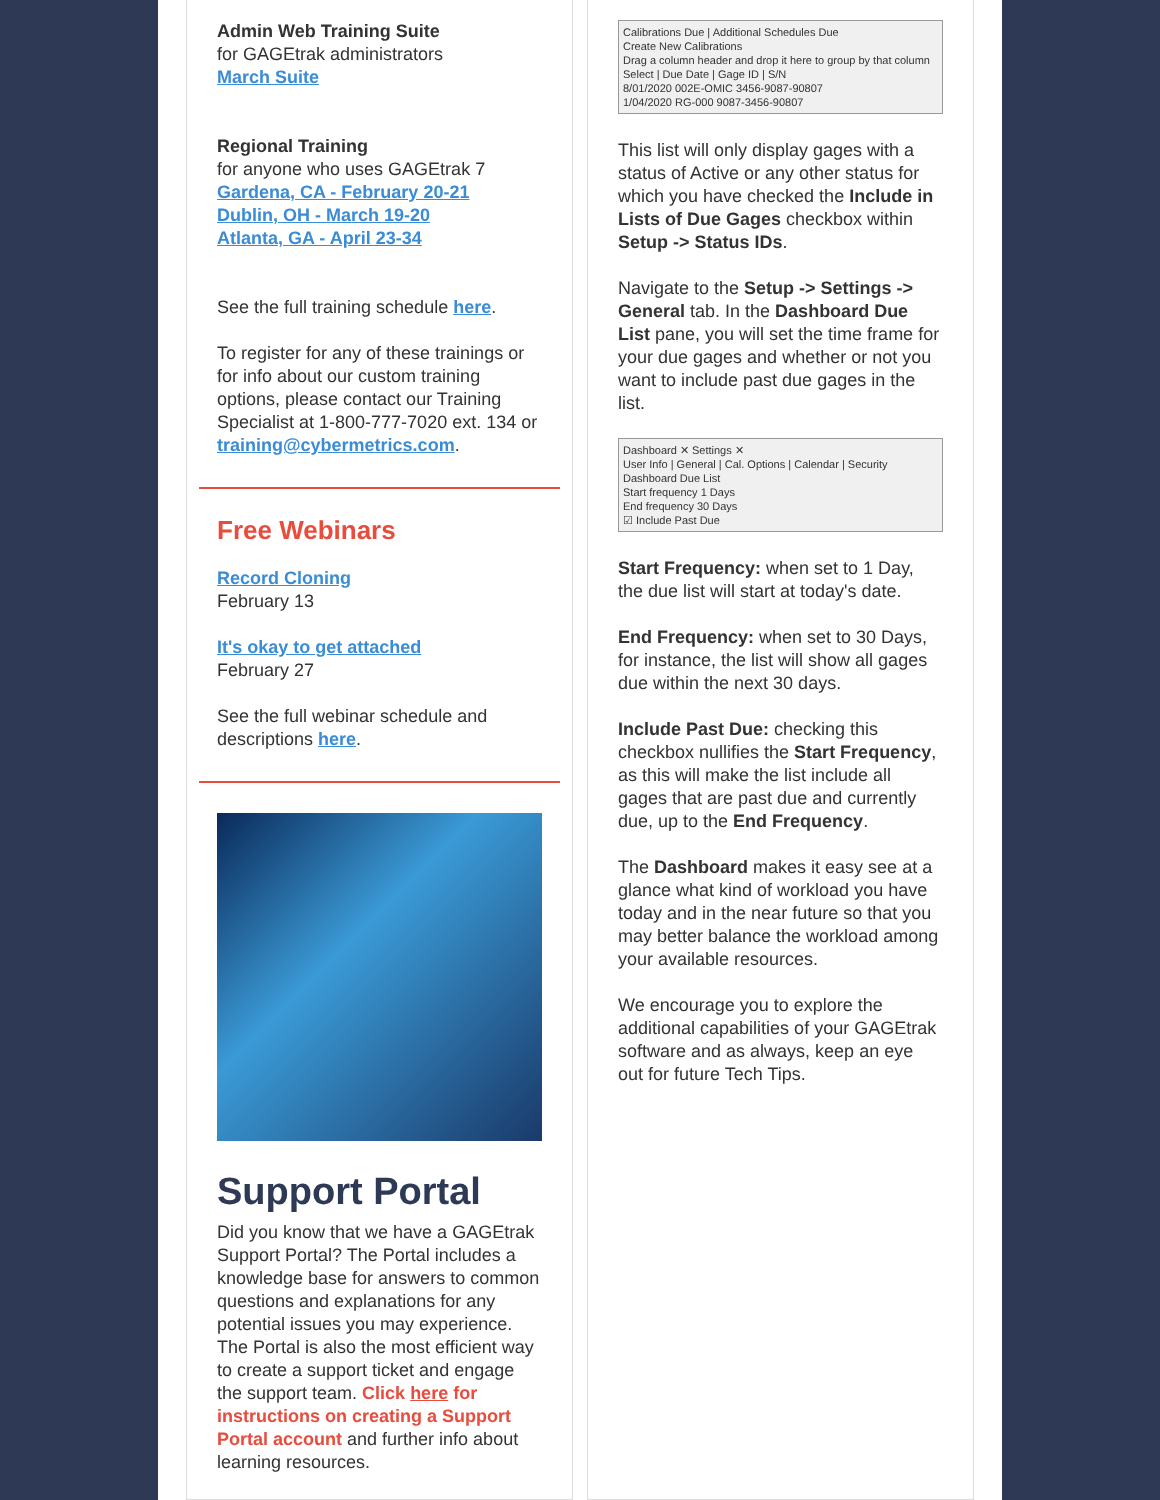Admin Web Training Suite
for GAGEtrak administrators
March Suite
Regional Training
for anyone who uses GAGEtrak 7
Gardena, CA - February 20-21
Dublin, OH - March 19-20
Atlanta, GA - April 23-34
See the full training schedule here.
To register for any of these trainings or for info about our custom training options, please contact our Training Specialist at 1-800-777-7020 ext. 134 or training@cybermetrics.com.
Free Webinars
Record Cloning
February 13
It's okay to get attached
February 27
See the full webinar schedule and descriptions here.
Support Portal
Did you know that we have a GAGEtrak Support Portal? The Portal includes a knowledge base for answers to common questions and explanations for any potential issues you may experience. The Portal is also the most efficient way to create a support ticket and engage the support team. Click here for instructions on creating a Support Portal account and further info about learning resources.
Calibrations Due | Additional Schedules Due
Create New Calibrations
Drag a column header and drop it here to group by that column
Select | Due Date | Gage ID | S/N
8/01/2020 002E-OMIC 3456-9087-90807
1/04/2020 RG-000 9087-3456-90807
This list will only display gages with a status of Active or any other status for which you have checked the Include in Lists of Due Gages checkbox within Setup -> Status IDs.
Navigate to the Setup -> Settings -> General tab. In the Dashboard Due List pane, you will set the time frame for your due gages and whether or not you want to include past due gages in the list.
Dashboard ✕ Settings ✕
User Info | General | Cal. Options | Calendar | Security
Dashboard Due List
Start frequency 1 Days
End frequency 30 Days
☑ Include Past Due
Start Frequency: when set to 1 Day, the due list will start at today's date.
End Frequency: when set to 30 Days, for instance, the list will show all gages due within the next 30 days.
Include Past Due: checking this checkbox nullifies the Start Frequency, as this will make the list include all gages that are past due and currently due, up to the End Frequency.
The Dashboard makes it easy see at a glance what kind of workload you have today and in the near future so that you may better balance the workload among your available resources.
We encourage you to explore the additional capabilities of your GAGEtrak software and as always, keep an eye out for future Tech Tips.